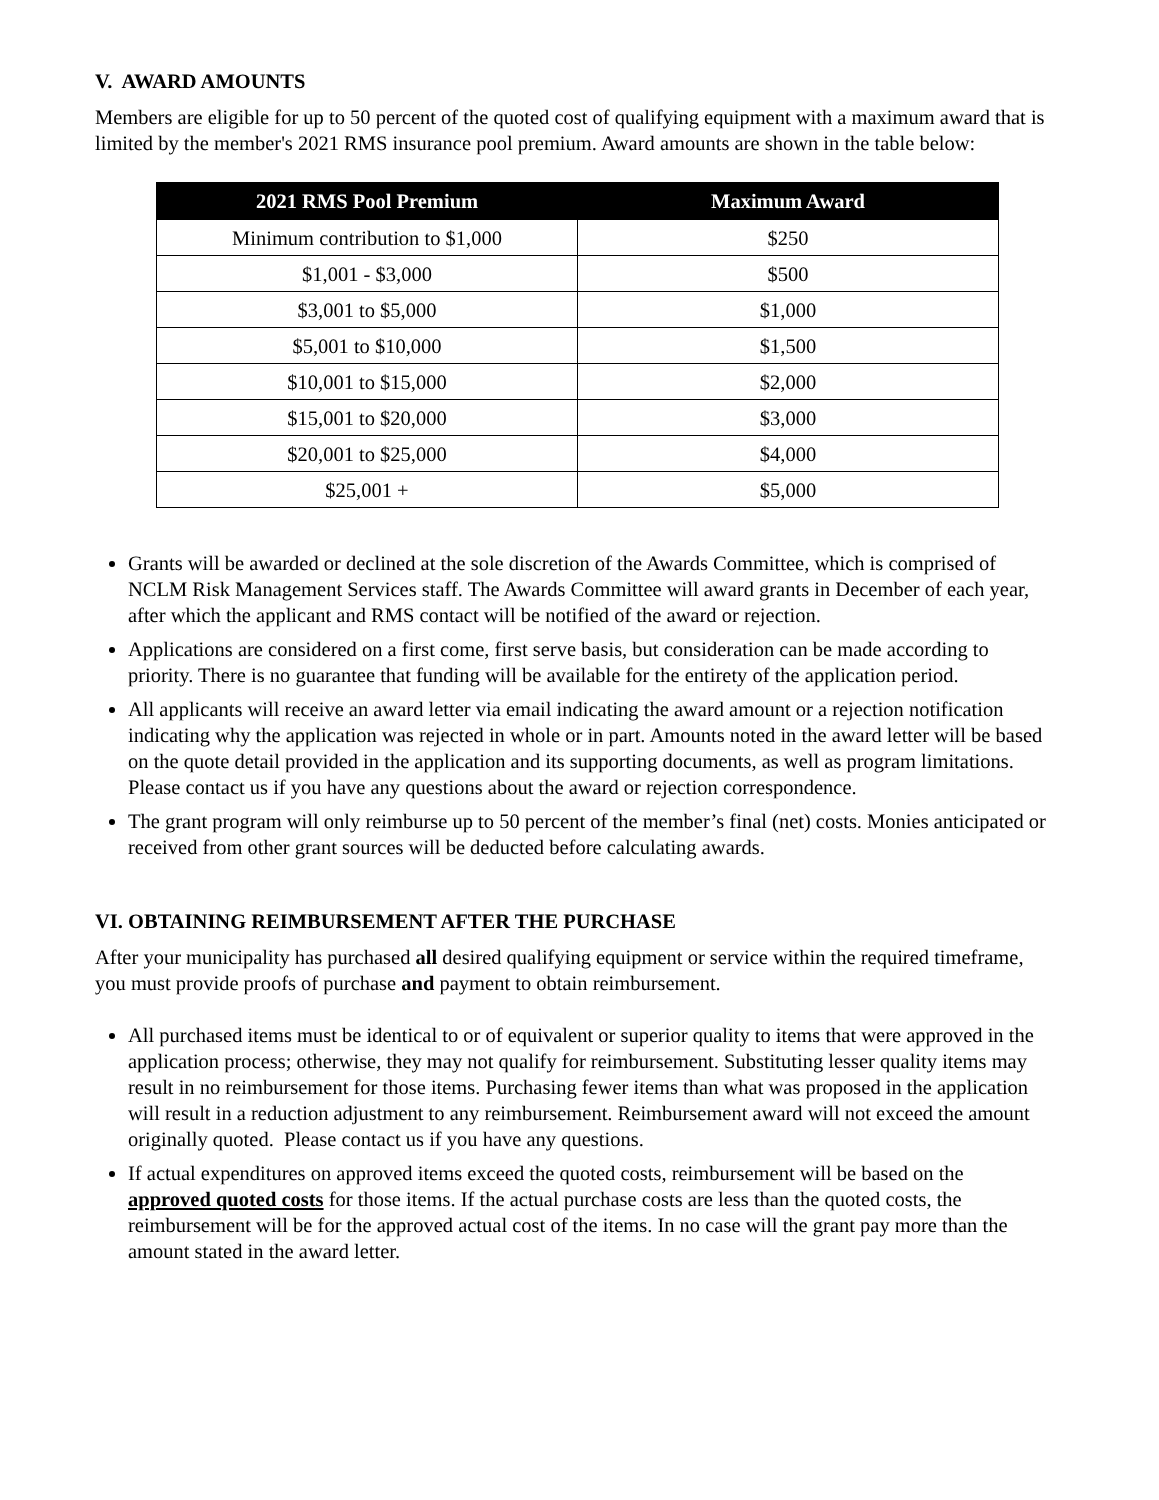V. AWARD AMOUNTS
Members are eligible for up to 50 percent of the quoted cost of qualifying equipment with a maximum award that is limited by the member's 2021 RMS insurance pool premium. Award amounts are shown in the table below:
| 2021 RMS Pool Premium | Maximum Award |
| --- | --- |
| Minimum contribution to $1,000 | $250 |
| $1,001 - $3,000 | $500 |
| $3,001 to $5,000 | $1,000 |
| $5,001 to $10,000 | $1,500 |
| $10,001 to $15,000 | $2,000 |
| $15,001 to $20,000 | $3,000 |
| $20,001 to $25,000 | $4,000 |
| $25,001 + | $5,000 |
Grants will be awarded or declined at the sole discretion of the Awards Committee, which is comprised of NCLM Risk Management Services staff. The Awards Committee will award grants in December of each year, after which the applicant and RMS contact will be notified of the award or rejection.
Applications are considered on a first come, first serve basis, but consideration can be made according to priority. There is no guarantee that funding will be available for the entirety of the application period.
All applicants will receive an award letter via email indicating the award amount or a rejection notification indicating why the application was rejected in whole or in part. Amounts noted in the award letter will be based on the quote detail provided in the application and its supporting documents, as well as program limitations. Please contact us if you have any questions about the award or rejection correspondence.
The grant program will only reimburse up to 50 percent of the member’s final (net) costs. Monies anticipated or received from other grant sources will be deducted before calculating awards.
VI. OBTAINING REIMBURSEMENT AFTER THE PURCHASE
After your municipality has purchased all desired qualifying equipment or service within the required timeframe, you must provide proofs of purchase and payment to obtain reimbursement.
All purchased items must be identical to or of equivalent or superior quality to items that were approved in the application process; otherwise, they may not qualify for reimbursement. Substituting lesser quality items may result in no reimbursement for those items. Purchasing fewer items than what was proposed in the application will result in a reduction adjustment to any reimbursement. Reimbursement award will not exceed the amount originally quoted. Please contact us if you have any questions.
If actual expenditures on approved items exceed the quoted costs, reimbursement will be based on the approved quoted costs for those items. If the actual purchase costs are less than the quoted costs, the reimbursement will be for the approved actual cost of the items. In no case will the grant pay more than the amount stated in the award letter.